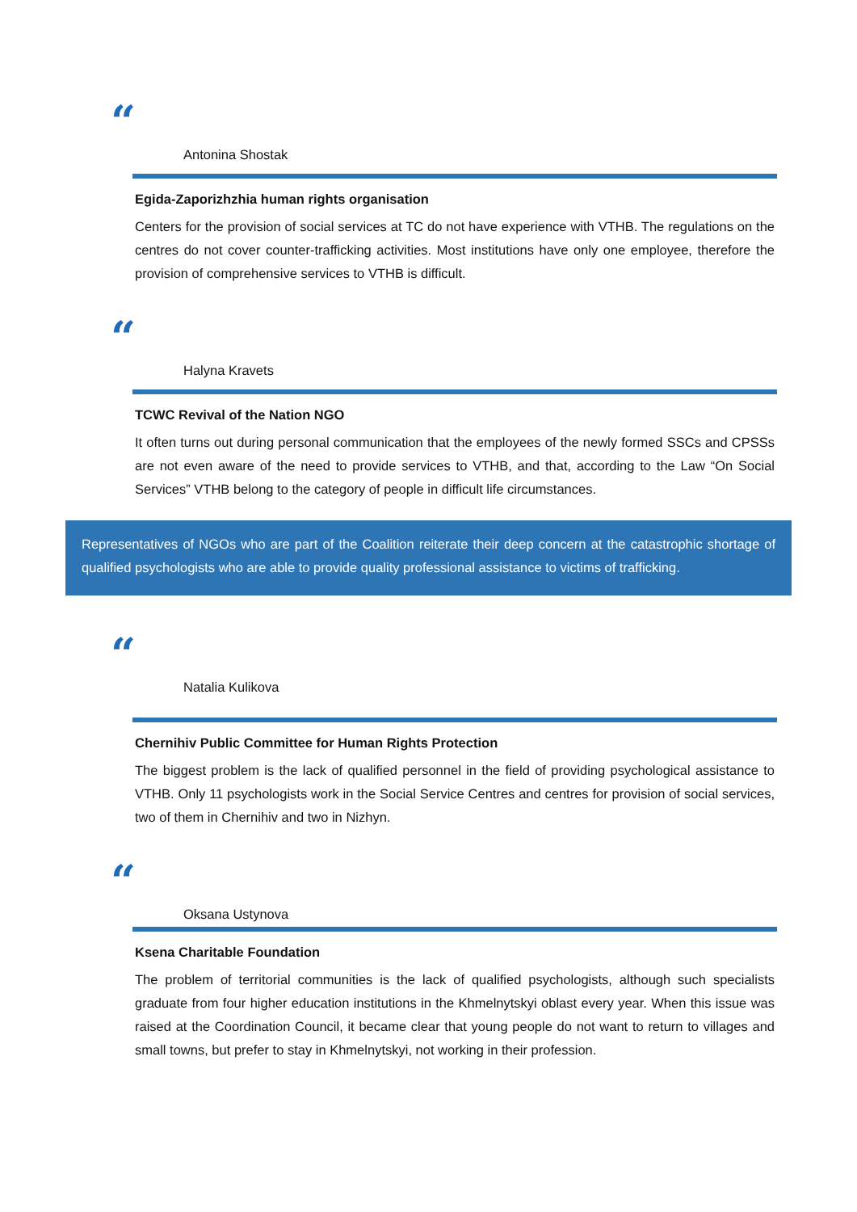“
Antonina Shostak
Egida-Zaporizhzhia human rights organisation
Centers for the provision of social services at TC do not have experience with VTHB. The regulations on the centres do not cover counter-trafficking activities. Most institutions have only one employee, therefore the provision of comprehensive services to VTHB is difficult.
“
Halyna Kravets
TCWC Revival of the Nation NGO
It often turns out during personal communication that the employees of the newly formed SSCs and CPSSs are not even aware of the need to provide services to VTHB, and that, according to the Law “On Social Services” VTHB belong to the category of people in difficult life circumstances.
Representatives of NGOs who are part of the Coalition reiterate their deep concern at the catastrophic shortage of qualified psychologists who are able to provide quality professional assistance to victims of trafficking.
“
Natalia Kulikova
Chernihiv Public Committee for Human Rights Protection
The biggest problem is the lack of qualified personnel in the field of providing psychological assistance to VTHB. Only 11 psychologists work in the Social Service Centres and centres for provision of social services, two of them in Chernihiv and two in Nizhyn.
“
Oksana Ustynova
Ksena Charitable Foundation
The problem of territorial communities is the lack of qualified psychologists, although such specialists graduate from four higher education institutions in the Khmelnytskyi oblast every year. When this issue was raised at the Coordination Council, it became clear that young people do not want to return to villages and small towns, but prefer to stay in Khmelnytskyi, not working in their profession.